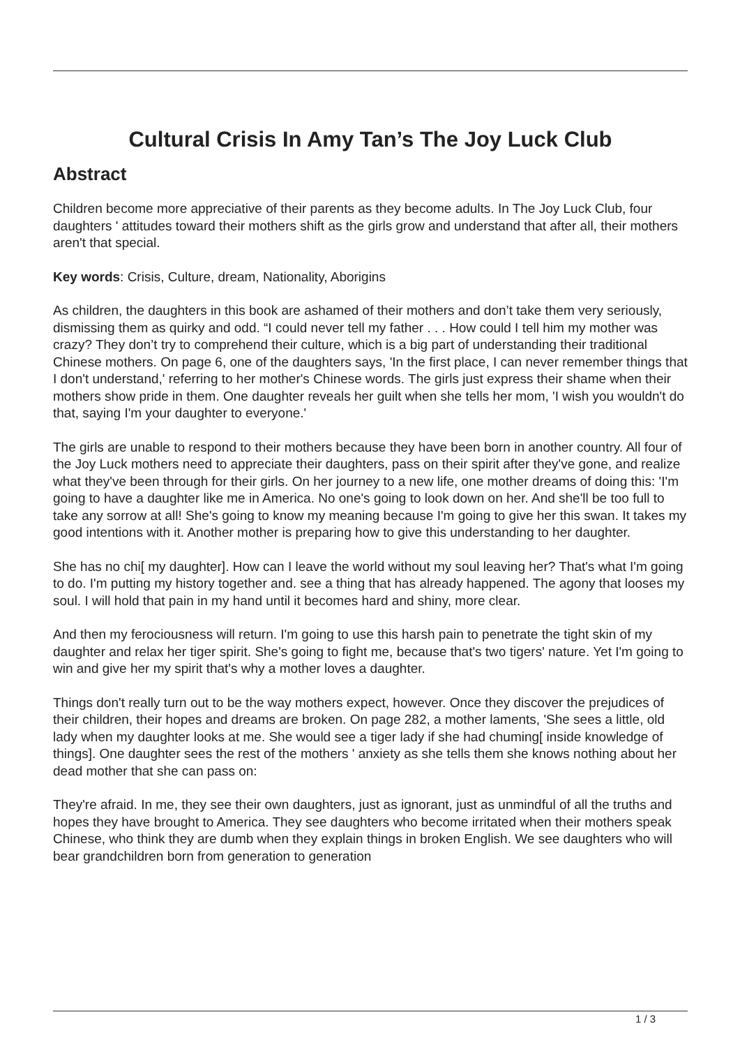Cultural Crisis In Amy Tan’s The Joy Luck Club
Abstract
Children become more appreciative of their parents as they become adults. In The Joy Luck Club, four daughters ' attitudes toward their mothers shift as the girls grow and understand that after all, their mothers aren't that special.
Key words: Crisis, Culture, dream, Nationality, Aborigins
As children, the daughters in this book are ashamed of their mothers and don’t take them very seriously, dismissing them as quirky and odd. “I could never tell my father . . . How could I tell him my mother was crazy? They don’t try to comprehend their culture, which is a big part of understanding their traditional Chinese mothers. On page 6, one of the daughters says, 'In the first place, I can never remember things that I don't understand,' referring to her mother's Chinese words. The girls just express their shame when their mothers show pride in them. One daughter reveals her guilt when she tells her mom, 'I wish you wouldn't do that, saying I'm your daughter to everyone.'
The girls are unable to respond to their mothers because they have been born in another country. All four of the Joy Luck mothers need to appreciate their daughters, pass on their spirit after they've gone, and realize what they've been through for their girls. On her journey to a new life, one mother dreams of doing this: 'I'm going to have a daughter like me in America. No one's going to look down on her. And she'll be too full to take any sorrow at all! She's going to know my meaning because I'm going to give her this swan. It takes my good intentions with it. Another mother is preparing how to give this understanding to her daughter.
She has no chi[ my daughter]. How can I leave the world without my soul leaving her? That's what I'm going to do. I'm putting my history together and. see a thing that has already happened. The agony that looses my soul. I will hold that pain in my hand until it becomes hard and shiny, more clear.
And then my ferociousness will return. I'm going to use this harsh pain to penetrate the tight skin of my daughter and relax her tiger spirit. She's going to fight me, because that's two tigers' nature. Yet I'm going to win and give her my spirit that's why a mother loves a daughter.
Things don't really turn out to be the way mothers expect, however. Once they discover the prejudices of their children, their hopes and dreams are broken. On page 282, a mother laments, 'She sees a little, old lady when my daughter looks at me. She would see a tiger lady if she had chuming[ inside knowledge of things]. One daughter sees the rest of the mothers ' anxiety as she tells them she knows nothing about her dead mother that she can pass on:
They're afraid. In me, they see their own daughters, just as ignorant, just as unmindful of all the truths and hopes they have brought to America. They see daughters who become irritated when their mothers speak Chinese, who think they are dumb when they explain things in broken English. We see daughters who will bear grandchildren born from generation to generation
1 / 3